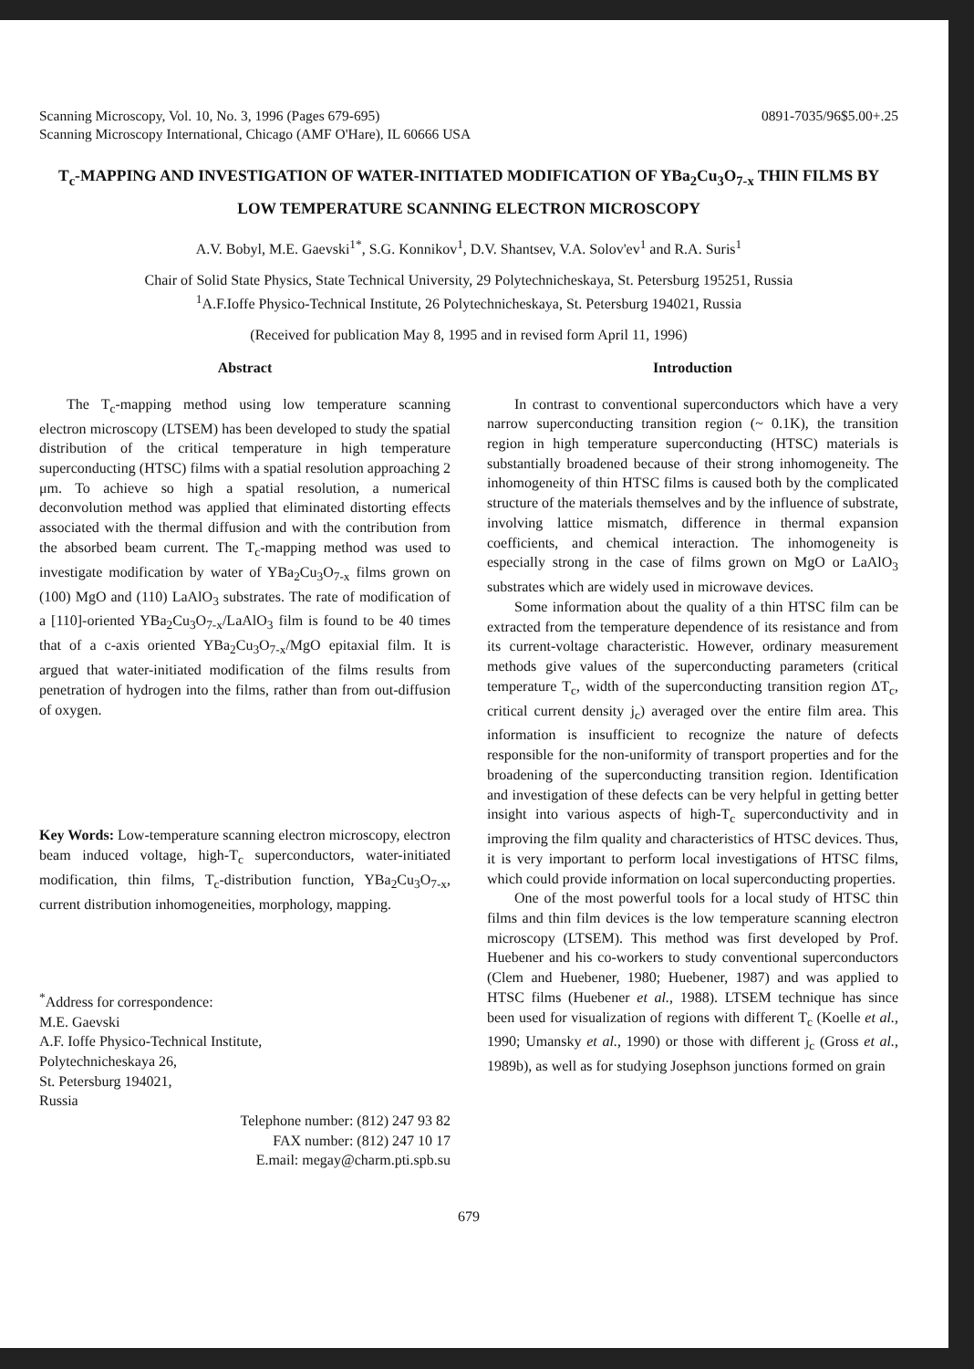Scanning Microscopy, Vol. 10, No. 3, 1996 (Pages 679-695)
Scanning Microscopy International, Chicago (AMF O'Hare), IL 60666 USA
0891-7035/96$5.00+.25
T<sub>c</sub>-MAPPING AND INVESTIGATION OF WATER-INITIATED MODIFICATION OF YBa<sub>2</sub>Cu<sub>3</sub>O<sub>7-x</sub> THIN FILMS BY LOW TEMPERATURE SCANNING ELECTRON MICROSCOPY
A.V. Bobyl, M.E. Gaevski<sup>1*</sup>, S.G. Konnikov<sup>1</sup>, D.V. Shantsev, V.A. Solov'ev<sup>1</sup> and R.A. Suris<sup>1</sup>
Chair of Solid State Physics, State Technical University, 29 Polytechnicheskaya, St. Petersburg 195251, Russia
<sup>1</sup> A.F.Ioffe Physico-Technical Institute, 26 Polytechnicheskaya, St. Petersburg 194021, Russia
(Received for publication May 8, 1995 and in revised form April 11, 1996)
Abstract
The T<sub>c</sub>-mapping method using low temperature scanning electron microscopy (LTSEM) has been developed to study the spatial distribution of the critical temperature in high temperature superconducting (HTSC) films with a spatial resolution approaching 2 μm. To achieve so high a spatial resolution, a numerical deconvolution method was applied that eliminated distorting effects associated with the thermal diffusion and with the contribution from the absorbed beam current. The T<sub>c</sub>-mapping method was used to investigate modification by water of YBa<sub>2</sub>Cu<sub>3</sub>O<sub>7-x</sub> films grown on (100) MgO and (110) LaAlO<sub>3</sub> substrates. The rate of modification of a [110]-oriented YBa<sub>2</sub>Cu<sub>3</sub>O<sub>7-x</sub>/LaAlO<sub>3</sub> film is found to be 40 times that of a c-axis oriented YBa<sub>2</sub>Cu<sub>3</sub>O<sub>7-x</sub>/MgO epitaxial film. It is argued that water-initiated modification of the films results from penetration of hydrogen into the films, rather than from out-diffusion of oxygen.
Key Words: Low-temperature scanning electron microscopy, electron beam induced voltage, high-T<sub>c</sub> superconductors, water-initiated modification, thin films, T<sub>c</sub>-distribution function, YBa<sub>2</sub>Cu<sub>3</sub>O<sub>7-x</sub>, current distribution inhomogeneities, morphology, mapping.
<sup>*</sup> Address for correspondence:
M.E. Gaevski
A.F. Ioffe Physico-Technical Institute,
Polytechnicheskaya 26,
St. Petersburg 194021,
Russia
Telephone number: (812) 247 93 82
FAX number: (812) 247 10 17
E.mail: megay@charm.pti.spb.su
Introduction
In contrast to conventional superconductors which have a very narrow superconducting transition region (~ 0.1K), the transition region in high temperature superconducting (HTSC) materials is substantially broadened because of their strong inhomogeneity. The inhomogeneity of thin HTSC films is caused both by the complicated structure of the materials themselves and by the influence of substrate, involving lattice mismatch, difference in thermal expansion coefficients, and chemical interaction. The inhomogeneity is especially strong in the case of films grown on MgO or LaAlO<sub>3</sub> substrates which are widely used in microwave devices.
Some information about the quality of a thin HTSC film can be extracted from the temperature dependence of its resistance and from its current-voltage characteristic. However, ordinary measurement methods give values of the superconducting parameters (critical temperature T<sub>c</sub>, width of the superconducting transition region ΔT<sub>c</sub>, critical current density j<sub>c</sub>) averaged over the entire film area. This information is insufficient to recognize the nature of defects responsible for the non-uniformity of transport properties and for the broadening of the superconducting transition region. Identification and investigation of these defects can be very helpful in getting better insight into various aspects of high-T<sub>c</sub> superconductivity and in improving the film quality and characteristics of HTSC devices. Thus, it is very important to perform local investigations of HTSC films, which could provide information on local superconducting properties.
One of the most powerful tools for a local study of HTSC thin films and thin film devices is the low temperature scanning electron microscopy (LTSEM). This method was first developed by Prof. Huebener and his co-workers to study conventional superconductors (Clem and Huebener, 1980; Huebener, 1987) and was applied to HTSC films (Huebener et al., 1988). LTSEM technique has since been used for visualization of regions with different T<sub>c</sub> (Koelle et al., 1990; Umansky et al., 1990) or those with different j<sub>c</sub> (Gross et al., 1989b), as well as for studying Josephson junctions formed on grain
679